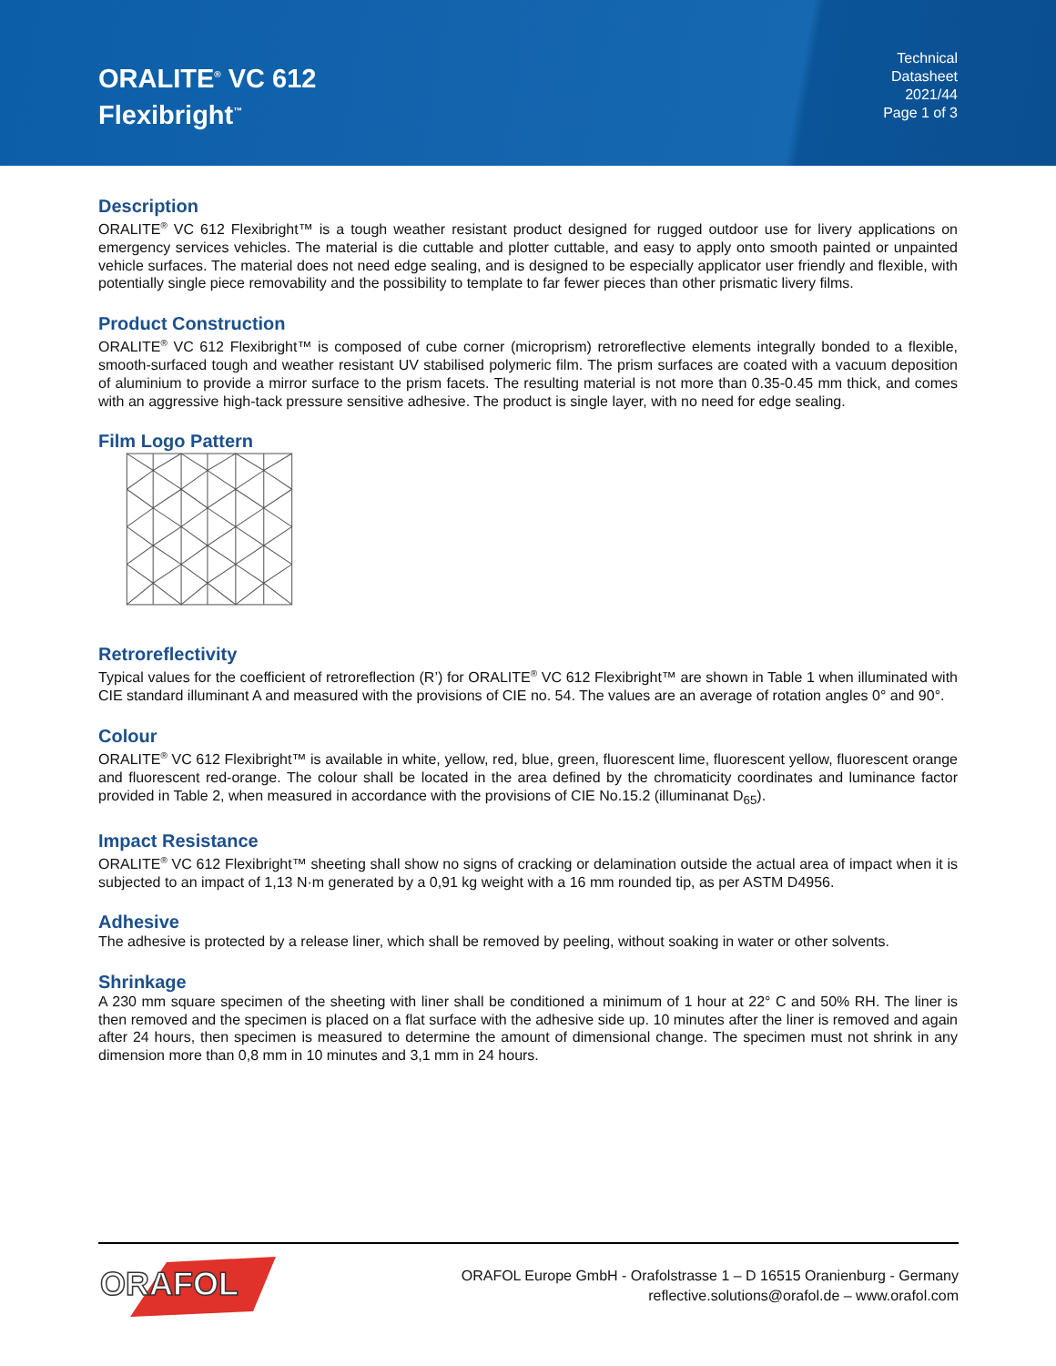ORALITE<sup>®</sup> VC 612
Flexibright<sup>™</sup>
Technical
Datasheet
2021/44
Page 1 of 3
Description
ORALITE<sup>®</sup> VC 612 Flexibright™ is a tough weather resistant product designed for rugged outdoor use for livery applications on emergency services vehicles. The material is die cuttable and plotter cuttable, and easy to apply onto smooth painted or unpainted vehicle surfaces. The material does not need edge sealing, and is designed to be especially applicator user friendly and flexible, with potentially single piece removability and the possibility to template to far fewer pieces than other prismatic livery films.
Product Construction
ORALITE<sup>®</sup> VC 612 Flexibright™ is composed of cube corner (microprism) retroreflective elements integrally bonded to a flexible, smooth-surfaced tough and weather resistant UV stabilised polymeric film. The prism surfaces are coated with a vacuum deposition of aluminium to provide a mirror surface to the prism facets. The resulting material is not more than 0.35-0.45 mm thick, and comes with an aggressive high-tack pressure sensitive adhesive. The product is single layer, with no need for edge sealing.
Film Logo Pattern
Retroreflectivity
Typical values for the coefficient of retroreflection (R’) for ORALITE<sup>®</sup> VC 612 Flexibright™ are shown in Table 1 when illuminated with CIE standard illuminant A and measured with the provisions of CIE no. 54. The values are an average of rotation angles 0° and 90°.
Colour
ORALITE<sup>®</sup> VC 612 Flexibright™ is available in white, yellow, red, blue, green, fluorescent lime, fluorescent yellow, fluorescent orange and fluorescent red-orange. The colour shall be located in the area defined by the chromaticity coordinates and luminance factor provided in Table 2, when measured in accordance with the provisions of CIE No.15.2 (illuminanat D<sub>65</sub>).
Impact Resistance
ORALITE<sup>®</sup> VC 612 Flexibright™ sheeting shall show no signs of cracking or delamination outside the actual area of impact when it is subjected to an impact of 1,13 N·m generated by a 0,91 kg weight with a 16 mm rounded tip, as per ASTM D4956.
Adhesive
The adhesive is protected by a release liner, which shall be removed by peeling, without soaking in water or other solvents.
Shrinkage
A 230 mm square specimen of the sheeting with liner shall be conditioned a minimum of 1 hour at 22° C and 50% RH. The liner is then removed and the specimen is placed on a flat surface with the adhesive side up. 10 minutes after the liner is removed and again after 24 hours, then specimen is measured to determine the amount of dimensional change. The specimen must not shrink in any dimension more than 0,8 mm in 10 minutes and 3,1 mm in 24 hours.
ORAFOL
ORAFOL Europe GmbH - Orafolstrasse 1 – D 16515 Oranienburg - Germany
reflective.solutions@orafol.de – www.orafol.com